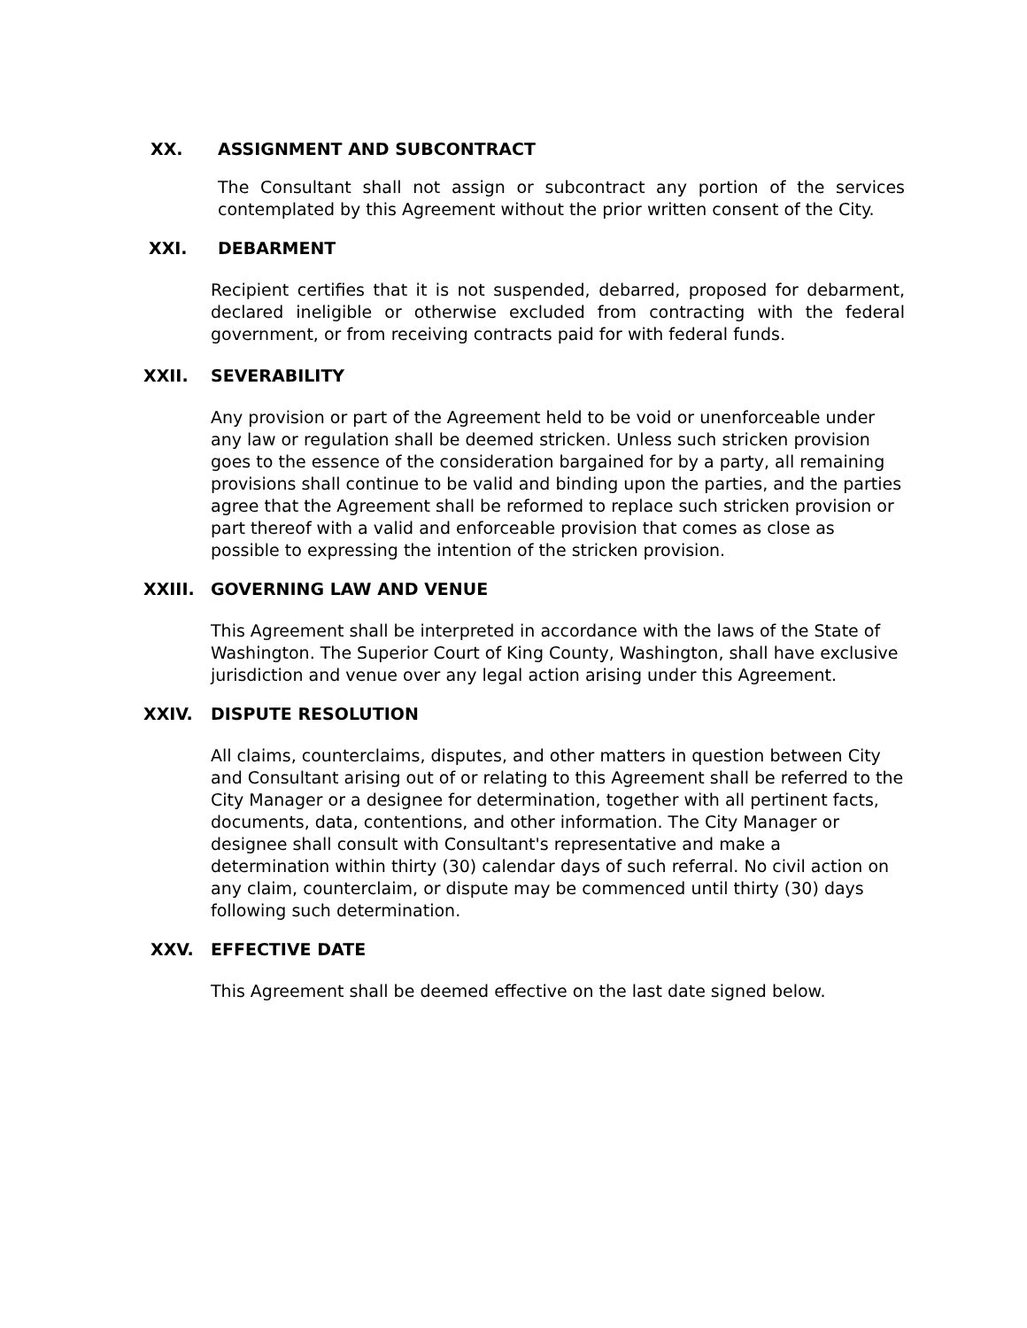XX. ASSIGNMENT AND SUBCONTRACT
The Consultant shall not assign or subcontract any portion of the services contemplated by this Agreement without the prior written consent of the City.
XXI. DEBARMENT
Recipient certifies that it is not suspended, debarred, proposed for debarment, declared ineligible or otherwise excluded from contracting with the federal government, or from receiving contracts paid for with federal funds.
XXII. SEVERABILITY
Any provision or part of the Agreement held to be void or unenforceable under any law or regulation shall be deemed stricken. Unless such stricken provision goes to the essence of the consideration bargained for by a party, all remaining provisions shall continue to be valid and binding upon the parties, and the parties agree that the Agreement shall be reformed to replace such stricken provision or part thereof with a valid and enforceable provision that comes as close as possible to expressing the intention of the stricken provision.
XXIII. GOVERNING LAW AND VENUE
This Agreement shall be interpreted in accordance with the laws of the State of Washington. The Superior Court of King County, Washington, shall have exclusive jurisdiction and venue over any legal action arising under this Agreement.
XXIV. DISPUTE RESOLUTION
All claims, counterclaims, disputes, and other matters in question between City and Consultant arising out of or relating to this Agreement shall be referred to the City Manager or a designee for determination, together with all pertinent facts, documents, data, contentions, and other information. The City Manager or designee shall consult with Consultant's representative and make a determination within thirty (30) calendar days of such referral. No civil action on any claim, counterclaim, or dispute may be commenced until thirty (30) days following such determination.
XXV. EFFECTIVE DATE
This Agreement shall be deemed effective on the last date signed below.